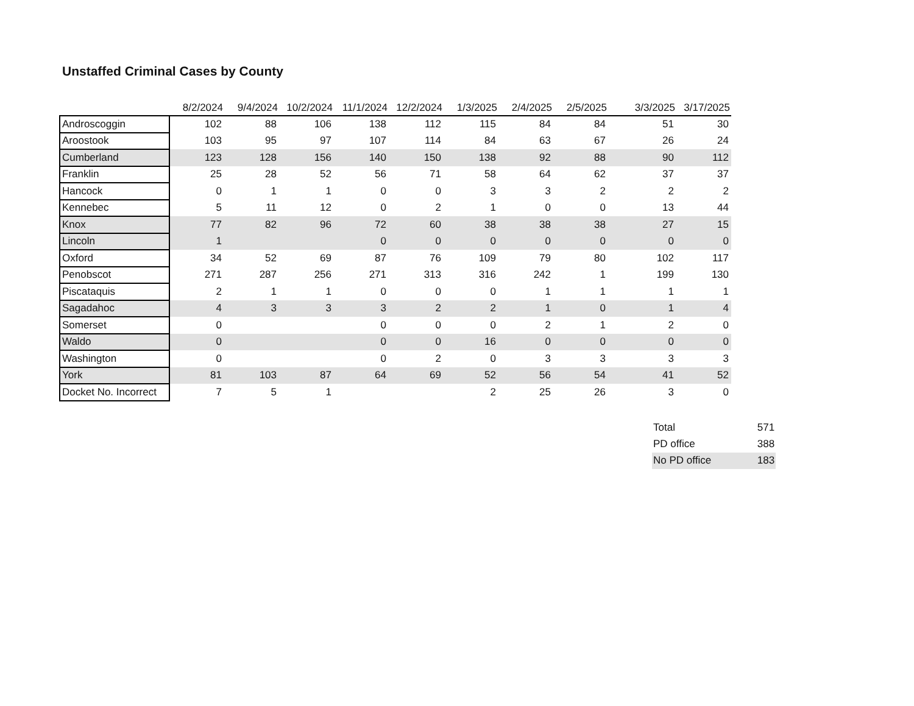Unstaffed Criminal Cases by County
| | 8/2/2024 | 9/4/2024 | 10/2/2024 | 11/1/2024 | 12/2/2024 | 1/3/2025 | 2/4/2025 | 2/5/2025 | 3/3/2025 | 3/17/2025 |
| --- | --- | --- | --- | --- | --- | --- | --- | --- | --- | --- |
| Androscoggin | 102 | 88 | 106 | 138 | 112 | 115 | 84 | 84 | 51 | 30 |
| Aroostook | 103 | 95 | 97 | 107 | 114 | 84 | 63 | 67 | 26 | 24 |
| Cumberland | 123 | 128 | 156 | 140 | 150 | 138 | 92 | 88 | 90 | 112 |
| Franklin | 25 | 28 | 52 | 56 | 71 | 58 | 64 | 62 | 37 | 37 |
| Hancock | 0 | 1 | 1 | 0 | 0 | 3 | 3 | 2 | 2 | 2 |
| Kennebec | 5 | 11 | 12 | 0 | 2 | 1 | 0 | 0 | 13 | 44 |
| Knox | 77 | 82 | 96 | 72 | 60 | 38 | 38 | 38 | 27 | 15 |
| Lincoln | 1 | | | 0 | 0 | 0 | 0 | 0 | 0 | 0 |
| Oxford | 34 | 52 | 69 | 87 | 76 | 109 | 79 | 80 | 102 | 117 |
| Penobscot | 271 | 287 | 256 | 271 | 313 | 316 | 242 | 1 | 199 | 130 |
| Piscataquis | 2 | 1 | 1 | 0 | 0 | 0 | 1 | 1 | 1 | 1 |
| Sagadahoc | 4 | 3 | 3 | 3 | 2 | 2 | 1 | 0 | 1 | 4 |
| Somerset | 0 | | | 0 | 0 | 0 | 2 | 1 | 2 | 0 |
| Waldo | 0 | | | 0 | 0 | 16 | 0 | 0 | 0 | 0 |
| Washington | 0 | | | 0 | 2 | 0 | 3 | 3 | 3 | 3 |
| York | 81 | 103 | 87 | 64 | 69 | 52 | 56 | 54 | 41 | 52 |
| Docket No. Incorrect | 7 | 5 | 1 | | | 2 | 25 | 26 | 3 | 0 |
| Total | 571 |
| PD office | 388 |
| No PD office | 183 |